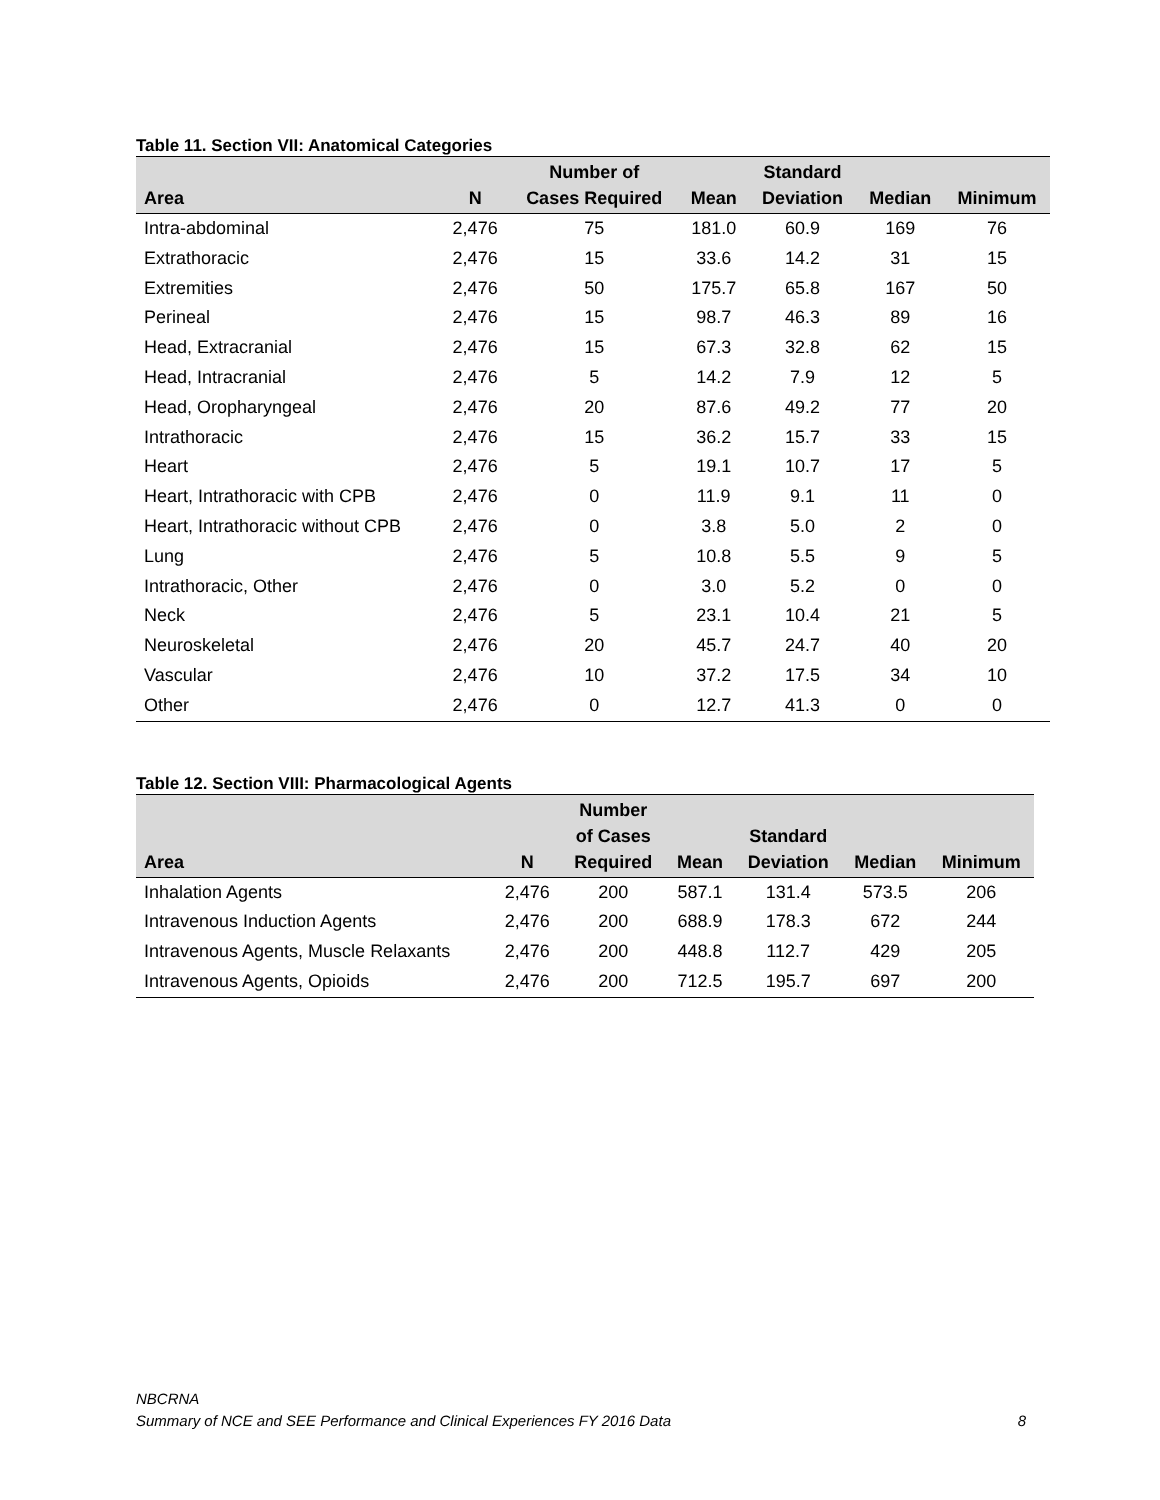Table 11. Section VII: Anatomical Categories
| Area | N | Number of Cases Required | Mean | Standard Deviation | Median | Minimum |
| --- | --- | --- | --- | --- | --- | --- |
| Intra-abdominal | 2,476 | 75 | 181.0 | 60.9 | 169 | 76 |
| Extrathoracic | 2,476 | 15 | 33.6 | 14.2 | 31 | 15 |
| Extremities | 2,476 | 50 | 175.7 | 65.8 | 167 | 50 |
| Perineal | 2,476 | 15 | 98.7 | 46.3 | 89 | 16 |
| Head, Extracranial | 2,476 | 15 | 67.3 | 32.8 | 62 | 15 |
| Head, Intracranial | 2,476 | 5 | 14.2 | 7.9 | 12 | 5 |
| Head, Oropharyngeal | 2,476 | 20 | 87.6 | 49.2 | 77 | 20 |
| Intrathoracic | 2,476 | 15 | 36.2 | 15.7 | 33 | 15 |
| Heart | 2,476 | 5 | 19.1 | 10.7 | 17 | 5 |
| Heart, Intrathoracic with CPB | 2,476 | 0 | 11.9 | 9.1 | 11 | 0 |
| Heart, Intrathoracic without CPB | 2,476 | 0 | 3.8 | 5.0 | 2 | 0 |
| Lung | 2,476 | 5 | 10.8 | 5.5 | 9 | 5 |
| Intrathoracic, Other | 2,476 | 0 | 3.0 | 5.2 | 0 | 0 |
| Neck | 2,476 | 5 | 23.1 | 10.4 | 21 | 5 |
| Neuroskeletal | 2,476 | 20 | 45.7 | 24.7 | 40 | 20 |
| Vascular | 2,476 | 10 | 37.2 | 17.5 | 34 | 10 |
| Other | 2,476 | 0 | 12.7 | 41.3 | 0 | 0 |
Table 12. Section VIII: Pharmacological Agents
| Area | N | Number of Cases Required | Mean | Standard Deviation | Median | Minimum |
| --- | --- | --- | --- | --- | --- | --- |
| Inhalation Agents | 2,476 | 200 | 587.1 | 131.4 | 573.5 | 206 |
| Intravenous Induction Agents | 2,476 | 200 | 688.9 | 178.3 | 672 | 244 |
| Intravenous Agents, Muscle Relaxants | 2,476 | 200 | 448.8 | 112.7 | 429 | 205 |
| Intravenous Agents, Opioids | 2,476 | 200 | 712.5 | 195.7 | 697 | 200 |
NBCRNA
Summary of NCE and SEE Performance and Clinical Experiences FY 2016 Data 8